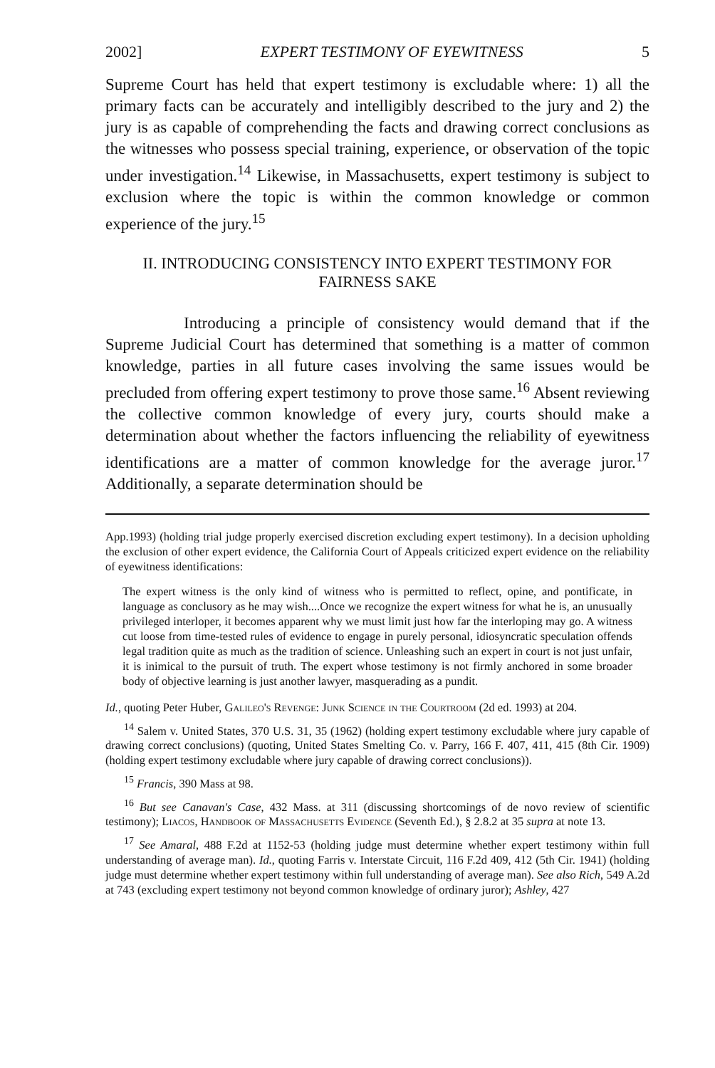2002] EXPERT TESTIMONY OF EYEWITNESS 5
Supreme Court has held that expert testimony is excludable where: 1) all the primary facts can be accurately and intelligibly described to the jury and 2) the jury is as capable of comprehending the facts and drawing correct conclusions as the witnesses who possess special training, experience, or observation of the topic under investigation.<sup>14</sup> Likewise, in Massachusetts, expert testimony is subject to exclusion where the topic is within the common knowledge or common experience of the jury.<sup>15</sup>
II. INTRODUCING CONSISTENCY INTO EXPERT TESTIMONY FOR FAIRNESS SAKE
Introducing a principle of consistency would demand that if the Supreme Judicial Court has determined that something is a matter of common knowledge, parties in all future cases involving the same issues would be precluded from offering expert testimony to prove those same.<sup>16</sup> Absent reviewing the collective common knowledge of every jury, courts should make a determination about whether the factors influencing the reliability of eyewitness identifications are a matter of common knowledge for the average juror.<sup>17</sup> Additionally, a separate determination should be
App.1993) (holding trial judge properly exercised discretion excluding expert testimony). In a decision upholding the exclusion of other expert evidence, the California Court of Appeals criticized expert evidence on the reliability of eyewitness identifications:
The expert witness is the only kind of witness who is permitted to reflect, opine, and pontificate, in language as conclusory as he may wish....Once we recognize the expert witness for what he is, an unusually privileged interloper, it becomes apparent why we must limit just how far the interloping may go. A witness cut loose from time-tested rules of evidence to engage in purely personal, idiosyncratic speculation offends legal tradition quite as much as the tradition of science. Unleashing such an expert in court is not just unfair, it is inimical to the pursuit of truth. The expert whose testimony is not firmly anchored in some broader body of objective learning is just another lawyer, masquerading as a pundit.
Id., quoting Peter Huber, Galileo's Revenge: Junk Science in the Courtroom (2d ed. 1993) at 204.
<sup>14</sup> Salem v. United States, 370 U.S. 31, 35 (1962) (holding expert testimony excludable where jury capable of drawing correct conclusions) (quoting, United States Smelting Co. v. Parry, 166 F. 407, 411, 415 (8th Cir. 1909) (holding expert testimony excludable where jury capable of drawing correct conclusions)).
<sup>15</sup> Francis, 390 Mass at 98.
<sup>16</sup> But see Canavan's Case, 432 Mass. at 311 (discussing shortcomings of de novo review of scientific testimony); Liacos, Handbook of Massachusetts Evidence (Seventh Ed.), § 2.8.2 at 35 supra at note 13.
<sup>17</sup> See Amaral, 488 F.2d at 1152-53 (holding judge must determine whether expert testimony within full understanding of average man). Id., quoting Farris v. Interstate Circuit, 116 F.2d 409, 412 (5th Cir. 1941) (holding judge must determine whether expert testimony within full understanding of average man). See also Rich, 549 A.2d at 743 (excluding expert testimony not beyond common knowledge of ordinary juror); Ashley, 427